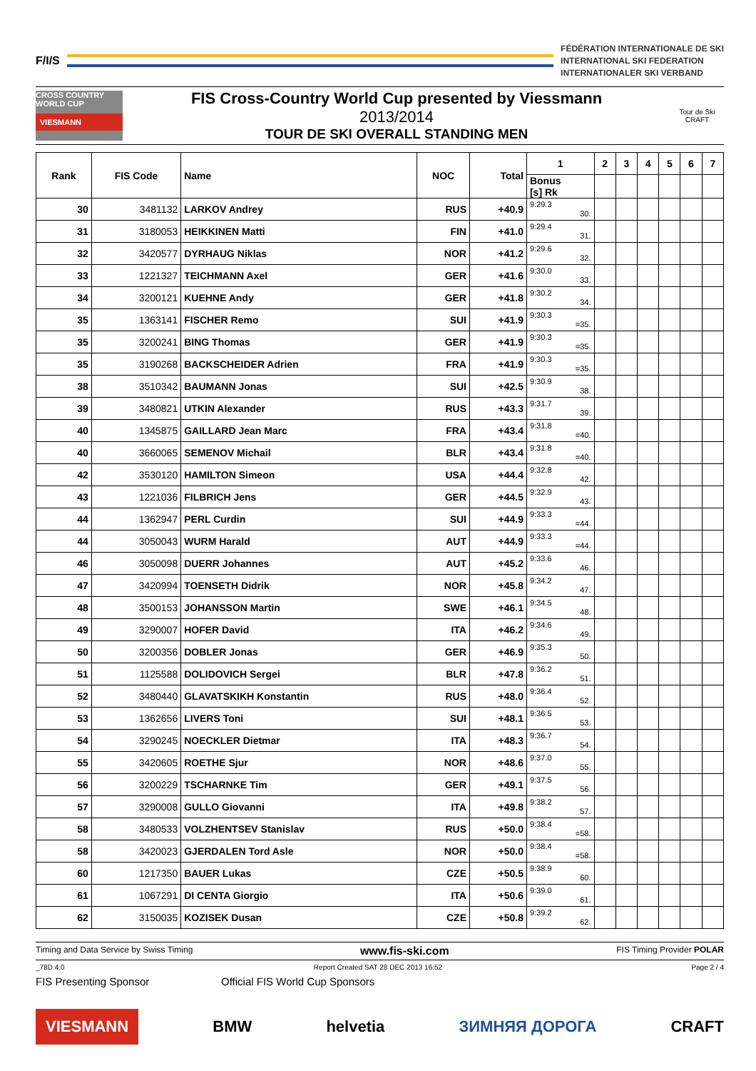F/I/S
FÉDÉRATION INTERNATIONALE DE SKI
INTERNATIONAL SKI FEDERATION
INTERNATIONALER SKI VERBAND
CROSS COUNTRY WORLD CUP
VIESMANN
FIS Cross-Country World Cup presented by Viessmann
2013/2014
TOUR DE SKI OVERALL STANDING MEN
Tour de Ski CRAFT
| Rank | FIS Code | Name | NOC | Total | 1 | 2 | 3 | 4 | 5 | 6 | 7 |
| --- | --- | --- | --- | --- | --- | --- | --- | --- | --- | --- | --- |
| | | | | | Bonus [s] Rk | | | | | | |
| 30 | 3481132 | LARKOV Andrey | RUS | +40.9 | 9:29.3 30. | | | | | | |
| 31 | 3180053 | HEIKKINEN Matti | FIN | +41.0 | 9:29.4 31. | | | | | | |
| 32 | 3420577 | DYRHAUG Niklas | NOR | +41.2 | 9:29.6 32. | | | | | | |
| 33 | 1221327 | TEICHMANN Axel | GER | +41.6 | 9:30.0 33. | | | | | | |
| 34 | 3200121 | KUEHNE Andy | GER | +41.8 | 9:30.2 34. | | | | | | |
| 35 | 1363141 | FISCHER Remo | SUI | +41.9 | 9:30.3 =35. | | | | | | |
| 35 | 3200241 | BING Thomas | GER | +41.9 | 9:30.3 =35. | | | | | | |
| 35 | 3190268 | BACKSCHEIDER Adrien | FRA | +41.9 | 9:30.3 =35. | | | | | | |
| 38 | 3510342 | BAUMANN Jonas | SUI | +42.5 | 9:30.9 38. | | | | | | |
| 39 | 3480821 | UTKIN Alexander | RUS | +43.3 | 9:31.7 39. | | | | | | |
| 40 | 1345875 | GAILLARD Jean Marc | FRA | +43.4 | 9:31.8 =40. | | | | | | |
| 40 | 3660065 | SEMENOV Michail | BLR | +43.4 | 9:31.8 =40. | | | | | | |
| 42 | 3530120 | HAMILTON Simeon | USA | +44.4 | 9:32.8 42. | | | | | | |
| 43 | 1221036 | FILBRICH Jens | GER | +44.5 | 9:32.9 43. | | | | | | |
| 44 | 1362947 | PERL Curdin | SUI | +44.9 | 9:33.3 =44. | | | | | | |
| 44 | 3050043 | WURM Harald | AUT | +44.9 | 9:33.3 =44. | | | | | | |
| 46 | 3050098 | DUERR Johannes | AUT | +45.2 | 9:33.6 46. | | | | | | |
| 47 | 3420994 | TOENSETH Didrik | NOR | +45.8 | 9:34.2 47. | | | | | | |
| 48 | 3500153 | JOHANSSON Martin | SWE | +46.1 | 9:34.5 48. | | | | | | |
| 49 | 3290007 | HOFER David | ITA | +46.2 | 9:34.6 49. | | | | | | |
| 50 | 3200356 | DOBLER Jonas | GER | +46.9 | 9:35.3 50. | | | | | | |
| 51 | 1125588 | DOLIDOVICH Sergei | BLR | +47.8 | 9:36.2 51. | | | | | | |
| 52 | 3480440 | GLAVATSKIKH Konstantin | RUS | +48.0 | 9:36.4 52. | | | | | | |
| 53 | 1362656 | LIVERS Toni | SUI | +48.1 | 9:36.5 53. | | | | | | |
| 54 | 3290245 | NOECKLER Dietmar | ITA | +48.3 | 9:36.7 54. | | | | | | |
| 55 | 3420605 | ROETHE Sjur | NOR | +48.6 | 9:37.0 55. | | | | | | |
| 56 | 3200229 | TSCHARNKE Tim | GER | +49.1 | 9:37.5 56. | | | | | | |
| 57 | 3290008 | GULLO Giovanni | ITA | +49.8 | 9:38.2 57. | | | | | | |
| 58 | 3480533 | VOLZHENTSEV Stanislav | RUS | +50.0 | 9:38.4 =58. | | | | | | |
| 58 | 3420023 | GJERDALEN Tord Asle | NOR | +50.0 | 9:38.4 =58. | | | | | | |
| 60 | 1217350 | BAUER Lukas | CZE | +50.5 | 9:38.9 60. | | | | | | |
| 61 | 1067291 | DI CENTA Giorgio | ITA | +50.6 | 9:39.0 61. | | | | | | |
| 62 | 3150035 | KOZISEK Dusan | CZE | +50.8 | 9:39.2 62. | | | | | | |
Timing and Data Service by Swiss Timing www.fis-ski.com FIS Timing Provider POLAR
_78D 4.0 Report Created SAT 28 DEC 2013 16:52 Page 2 / 4
FIS Presenting Sponsor Official FIS World Cup Sponsors
VIESMANN BMW helvetia ЗИМНЯЯ ДОРОГА CRAFT